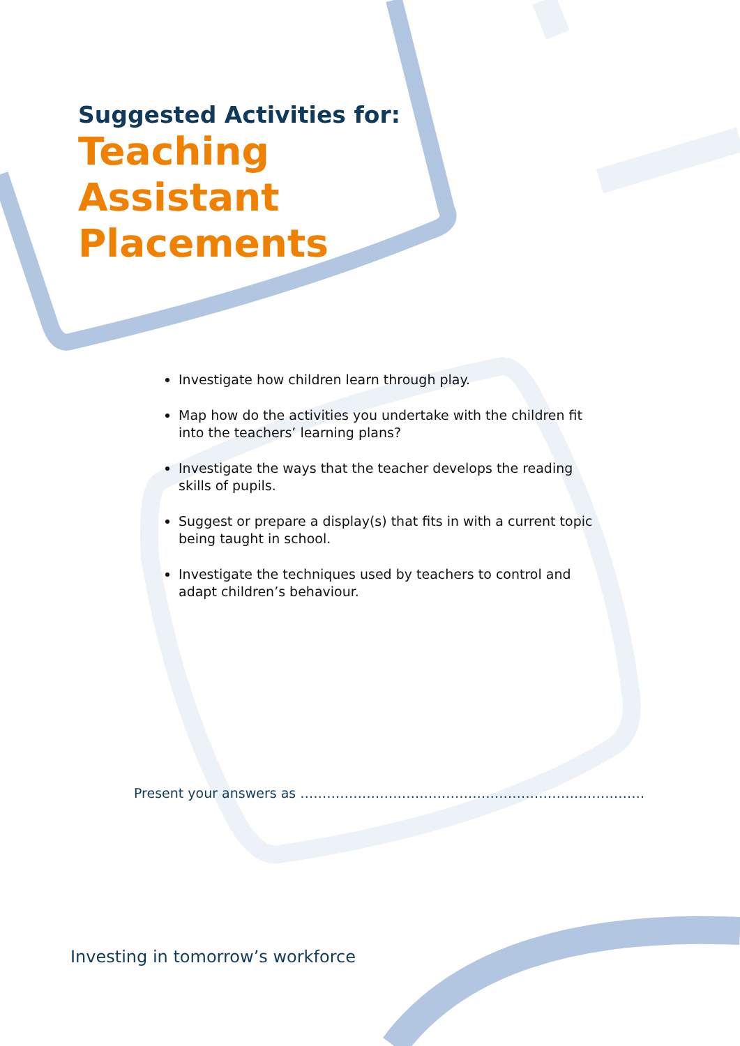Suggested Activities for:
Teaching
Assistant
Placements
Investigate how children learn through play.
Map how do the activities you undertake with the children fit into the teachers’ learning plans?
Investigate the ways that the teacher develops the reading skills of pupils.
Suggest or prepare a display(s) that fits in with a current topic being taught in school.
Investigate the techniques used by teachers to control and adapt children’s behaviour.
Present your answers as ……………………………………………………………………
Investing in tomorrow’s workforce